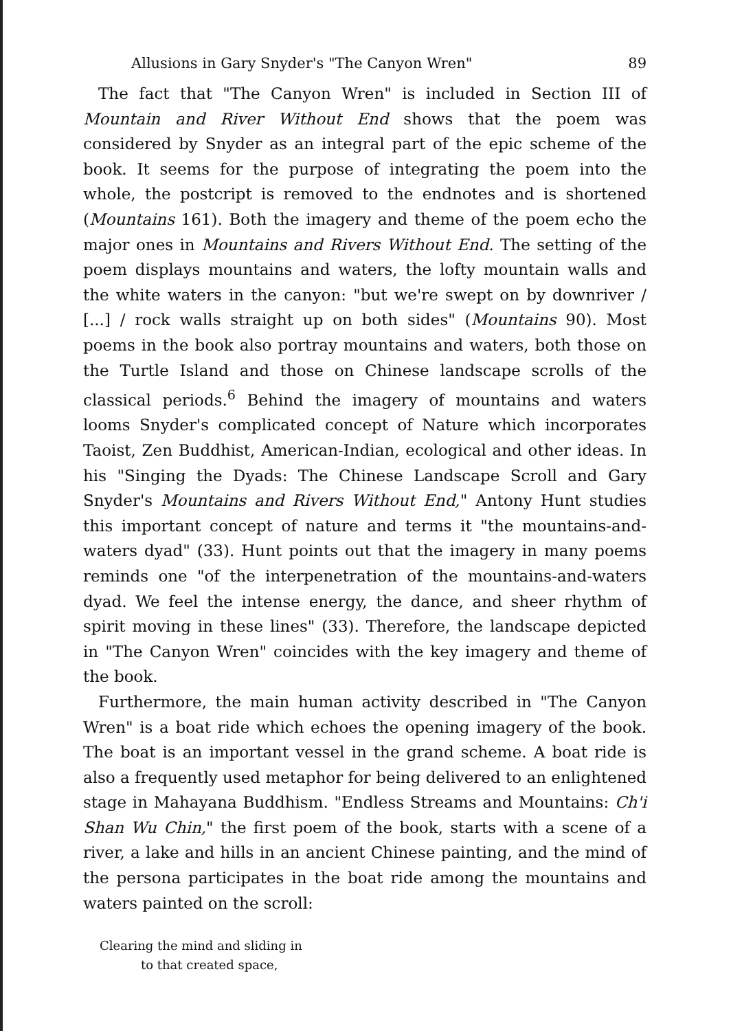Allusions in Gary Snyder's "The Canyon Wren" 89
The fact that "The Canyon Wren" is included in Section III of Mountain and River Without End shows that the poem was considered by Snyder as an integral part of the epic scheme of the book. It seems for the purpose of integrating the poem into the whole, the postcript is removed to the endnotes and is shortened (Mountains 161). Both the imagery and theme of the poem echo the major ones in Mountains and Rivers Without End. The setting of the poem displays mountains and waters, the lofty mountain walls and the white waters in the canyon: "but we're swept on by downriver / [...] / rock walls straight up on both sides" (Mountains 90). Most poems in the book also portray mountains and waters, both those on the Turtle Island and those on Chinese landscape scrolls of the classical periods.<sup>6</sup> Behind the imagery of mountains and waters looms Snyder's complicated concept of Nature which incorporates Taoist, Zen Buddhist, American-Indian, ecological and other ideas. In his "Singing the Dyads: The Chinese Landscape Scroll and Gary Snyder's Mountains and Rivers Without End," Antony Hunt studies this important concept of nature and terms it "the mountains-and-waters dyad" (33). Hunt points out that the imagery in many poems reminds one "of the interpenetration of the mountains-and-waters dyad. We feel the intense energy, the dance, and sheer rhythm of spirit moving in these lines" (33). Therefore, the landscape depicted in "The Canyon Wren" coincides with the key imagery and theme of the book.
Furthermore, the main human activity described in "The Canyon Wren" is a boat ride which echoes the opening imagery of the book. The boat is an important vessel in the grand scheme. A boat ride is also a frequently used metaphor for being delivered to an enlightened stage in Mahayana Buddhism. "Endless Streams and Mountains: Ch'i Shan Wu Chin," the first poem of the book, starts with a scene of a river, a lake and hills in an ancient Chinese painting, and the mind of the persona participates in the boat ride among the mountains and waters painted on the scroll:
Clearing the mind and sliding in
to that created space,